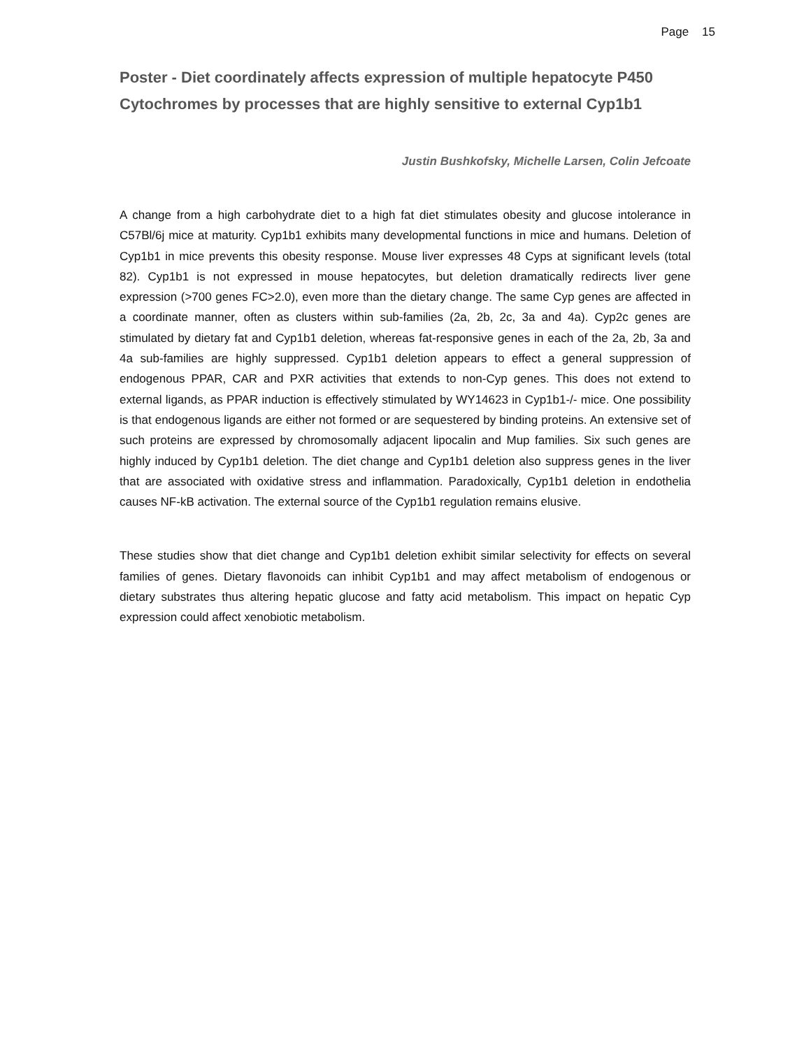Page 15
Poster - Diet coordinately affects expression of multiple hepatocyte P450 Cytochromes by processes that are highly sensitive to external Cyp1b1
Justin Bushkofsky, Michelle Larsen, Colin Jefcoate
A change from a high carbohydrate diet to a high fat diet stimulates obesity and glucose intolerance in C57Bl/6j mice at maturity. Cyp1b1 exhibits many developmental functions in mice and humans. Deletion of Cyp1b1 in mice prevents this obesity response. Mouse liver expresses 48 Cyps at significant levels (total 82). Cyp1b1 is not expressed in mouse hepatocytes, but deletion dramatically redirects liver gene expression (>700 genes FC>2.0), even more than the dietary change. The same Cyp genes are affected in a coordinate manner, often as clusters within sub-families (2a, 2b, 2c, 3a and 4a). Cyp2c genes are stimulated by dietary fat and Cyp1b1 deletion, whereas fat-responsive genes in each of the 2a, 2b, 3a and 4a sub-families are highly suppressed. Cyp1b1 deletion appears to effect a general suppression of endogenous PPAR, CAR and PXR activities that extends to non-Cyp genes. This does not extend to external ligands, as PPAR induction is effectively stimulated by WY14623 in Cyp1b1-/- mice. One possibility is that endogenous ligands are either not formed or are sequestered by binding proteins. An extensive set of such proteins are expressed by chromosomally adjacent lipocalin and Mup families. Six such genes are highly induced by Cyp1b1 deletion. The diet change and Cyp1b1 deletion also suppress genes in the liver that are associated with oxidative stress and inflammation. Paradoxically, Cyp1b1 deletion in endothelia causes NF-kB activation. The external source of the Cyp1b1 regulation remains elusive.
These studies show that diet change and Cyp1b1 deletion exhibit similar selectivity for effects on several families of genes. Dietary flavonoids can inhibit Cyp1b1 and may affect metabolism of endogenous or dietary substrates thus altering hepatic glucose and fatty acid metabolism. This impact on hepatic Cyp expression could affect xenobiotic metabolism.